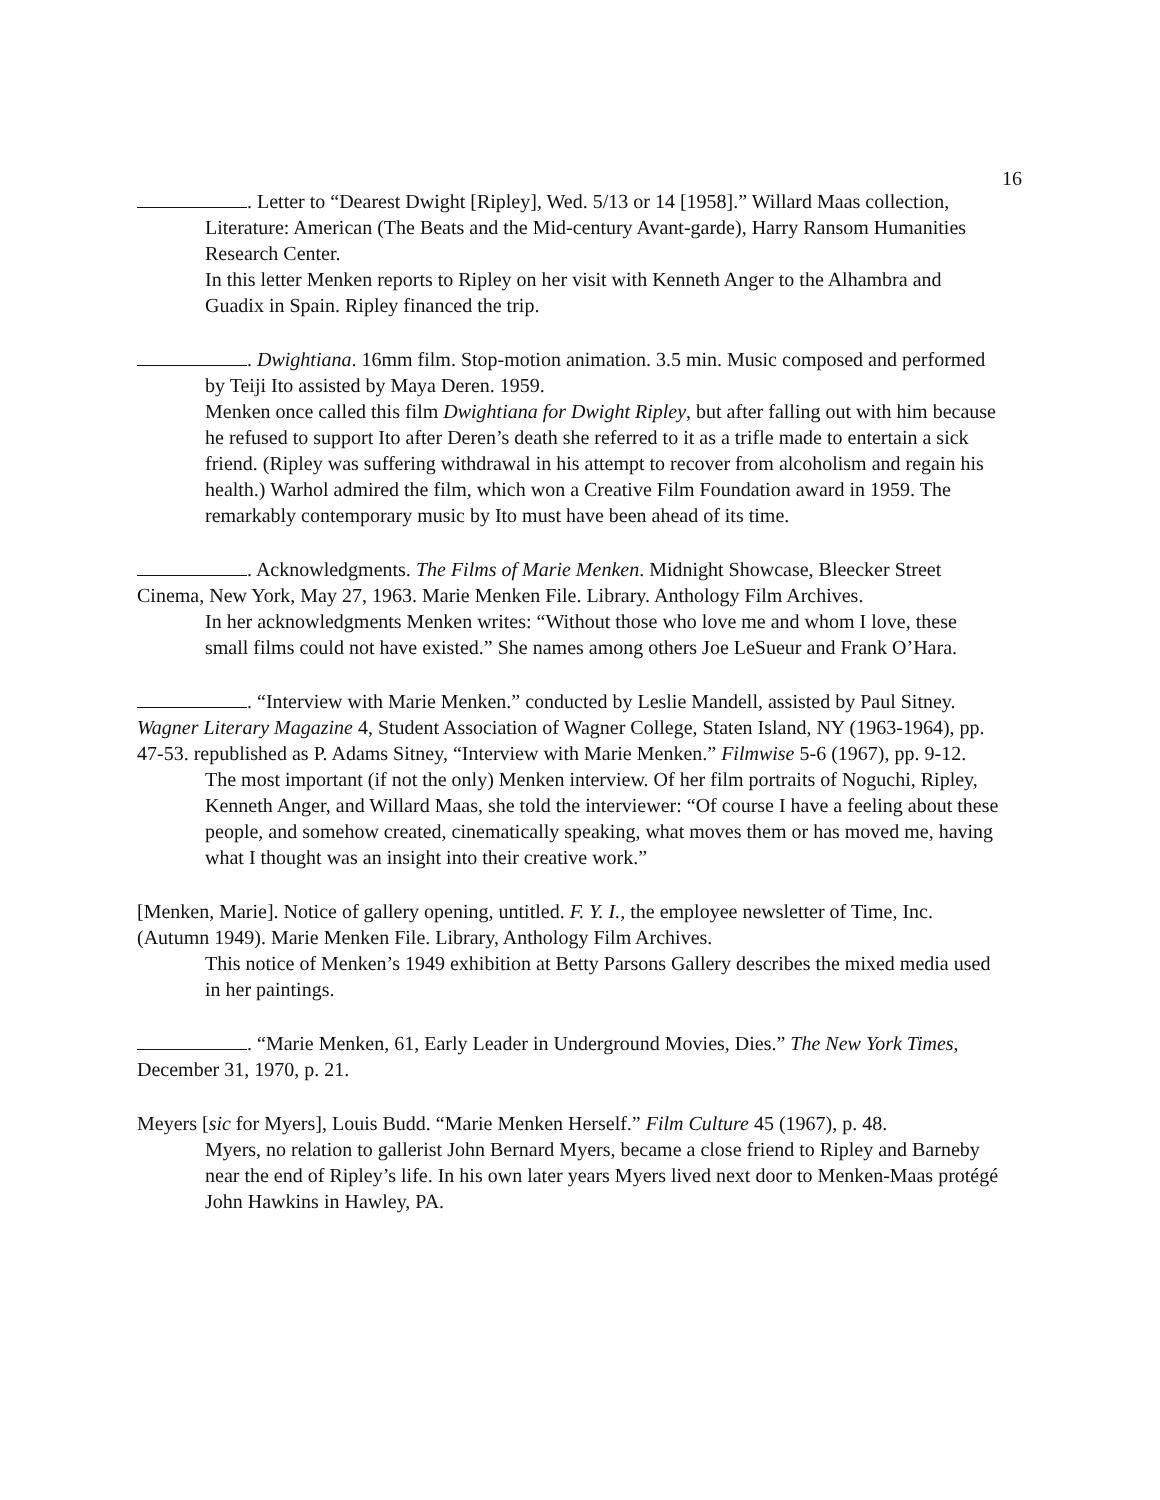16
. Letter to “Dearest Dwight [Ripley], Wed. 5/13 or 14 [1958].” Willard Maas collection, Literature: American (The Beats and the Mid-century Avant-garde), Harry Ransom Humanities Research Center.
In this letter Menken reports to Ripley on her visit with Kenneth Anger to the Alhambra and Guadix in Spain. Ripley financed the trip.
. Dwightiana. 16mm film. Stop-motion animation. 3.5 min. Music composed and performed by Teiji Ito assisted by Maya Deren. 1959.
Menken once called this film Dwightiana for Dwight Ripley, but after falling out with him because he refused to support Ito after Deren’s death she referred to it as a trifle made to entertain a sick friend. (Ripley was suffering withdrawal in his attempt to recover from alcoholism and regain his health.) Warhol admired the film, which won a Creative Film Foundation award in 1959. The remarkably contemporary music by Ito must have been ahead of its time.
. Acknowledgments. The Films of Marie Menken. Midnight Showcase, Bleecker Street Cinema, New York, May 27, 1963. Marie Menken File. Library. Anthology Film Archives.
In her acknowledgments Menken writes: “Without those who love me and whom I love, these small films could not have existed.” She names among others Joe LeSueur and Frank O’Hara.
. “Interview with Marie Menken.” conducted by Leslie Mandell, assisted by Paul Sitney. Wagner Literary Magazine 4, Student Association of Wagner College, Staten Island, NY (1963-1964), pp. 47-53. republished as P. Adams Sitney, “Interview with Marie Menken.” Filmwise 5-6 (1967), pp. 9-12.
The most important (if not the only) Menken interview. Of her film portraits of Noguchi, Ripley, Kenneth Anger, and Willard Maas, she told the interviewer: “Of course I have a feeling about these people, and somehow created, cinematically speaking, what moves them or has moved me, having what I thought was an insight into their creative work.”
[Menken, Marie]. Notice of gallery opening, untitled. F. Y. I., the employee newsletter of Time, Inc. (Autumn 1949). Marie Menken File. Library, Anthology Film Archives.
This notice of Menken’s 1949 exhibition at Betty Parsons Gallery describes the mixed media used in her paintings.
. “Marie Menken, 61, Early Leader in Underground Movies, Dies.” The New York Times, December 31, 1970, p. 21.
Meyers [sic for Myers], Louis Budd. “Marie Menken Herself.” Film Culture 45 (1967), p. 48.
Myers, no relation to gallerist John Bernard Myers, became a close friend to Ripley and Barneby near the end of Ripley’s life. In his own later years Myers lived next door to Menken-Maas protégé John Hawkins in Hawley, PA.